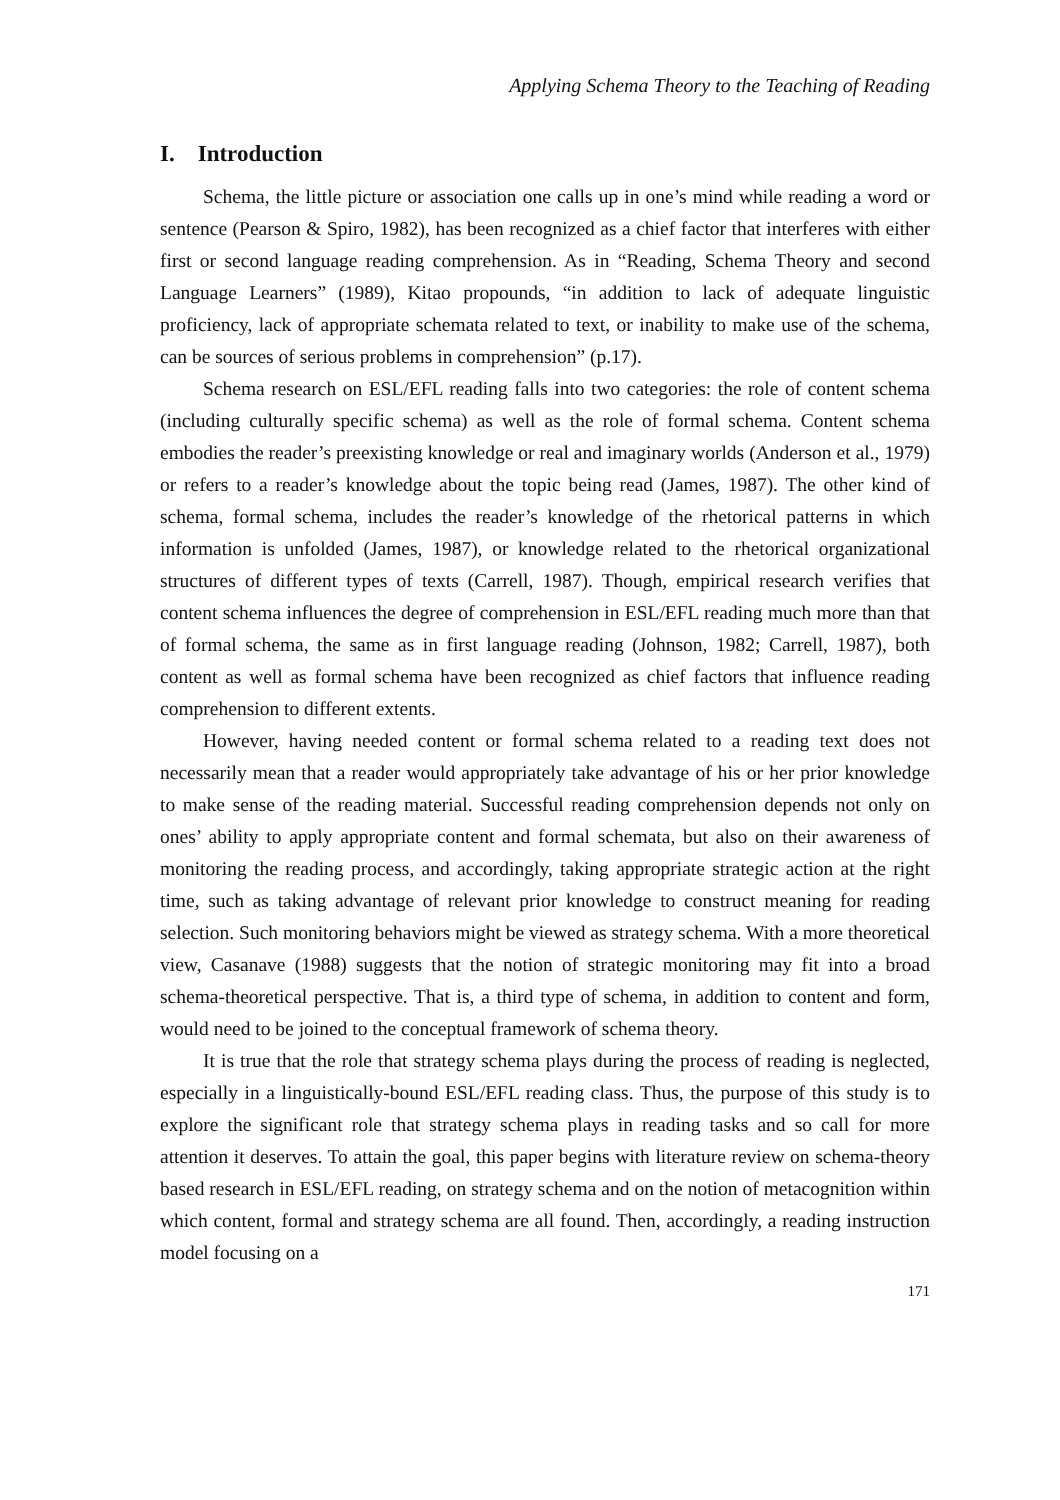Applying Schema Theory to the Teaching of Reading
I. Introduction
Schema, the little picture or association one calls up in one’s mind while reading a word or sentence (Pearson & Spiro, 1982), has been recognized as a chief factor that interferes with either first or second language reading comprehension. As in “Reading, Schema Theory and second Language Learners” (1989), Kitao propounds, “in addition to lack of adequate linguistic proficiency, lack of appropriate schemata related to text, or inability to make use of the schema, can be sources of serious problems in comprehension” (p.17).
Schema research on ESL/EFL reading falls into two categories: the role of content schema (including culturally specific schema) as well as the role of formal schema. Content schema embodies the reader’s preexisting knowledge or real and imaginary worlds (Anderson et al., 1979) or refers to a reader’s knowledge about the topic being read (James, 1987). The other kind of schema, formal schema, includes the reader’s knowledge of the rhetorical patterns in which information is unfolded (James, 1987), or knowledge related to the rhetorical organizational structures of different types of texts (Carrell, 1987). Though, empirical research verifies that content schema influences the degree of comprehension in ESL/EFL reading much more than that of formal schema, the same as in first language reading (Johnson, 1982; Carrell, 1987), both content as well as formal schema have been recognized as chief factors that influence reading comprehension to different extents.
However, having needed content or formal schema related to a reading text does not necessarily mean that a reader would appropriately take advantage of his or her prior knowledge to make sense of the reading material. Successful reading comprehension depends not only on ones’ ability to apply appropriate content and formal schemata, but also on their awareness of monitoring the reading process, and accordingly, taking appropriate strategic action at the right time, such as taking advantage of relevant prior knowledge to construct meaning for reading selection. Such monitoring behaviors might be viewed as strategy schema. With a more theoretical view, Casanave (1988) suggests that the notion of strategic monitoring may fit into a broad schema-theoretical perspective. That is, a third type of schema, in addition to content and form, would need to be joined to the conceptual framework of schema theory.
It is true that the role that strategy schema plays during the process of reading is neglected, especially in a linguistically-bound ESL/EFL reading class. Thus, the purpose of this study is to explore the significant role that strategy schema plays in reading tasks and so call for more attention it deserves. To attain the goal, this paper begins with literature review on schema-theory based research in ESL/EFL reading, on strategy schema and on the notion of metacognition within which content, formal and strategy schema are all found. Then, accordingly, a reading instruction model focusing on a
171